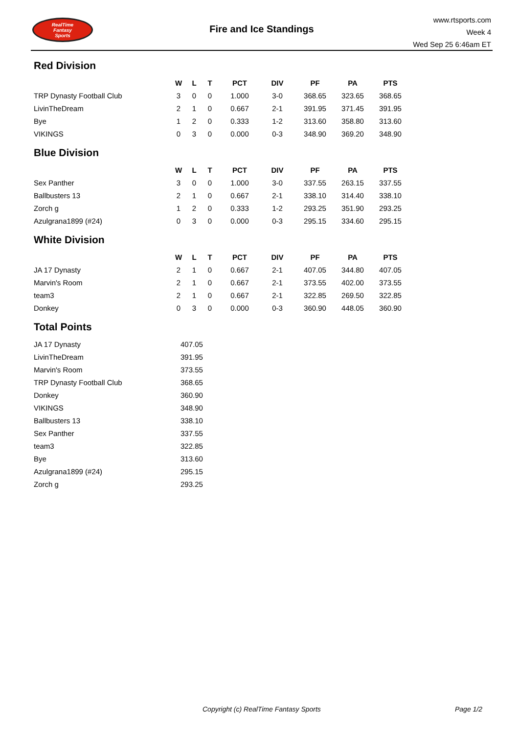RealTime
Fantasy
Sports
Fire and Ice Standings
www.rtsports.com
Week 4
Wed Sep 25 6:46am ET
Red Division
| | W | L | T | PCT | DIV | PF | PA | PTS |
| --- | --- | --- | --- | --- | --- | --- | --- | --- |
| TRP Dynasty Football Club | 3 | 0 | 0 | 1.000 | 3-0 | 368.65 | 323.65 | 368.65 |
| LivinTheDream | 2 | 1 | 0 | 0.667 | 2-1 | 391.95 | 371.45 | 391.95 |
| Bye | 1 | 2 | 0 | 0.333 | 1-2 | 313.60 | 358.80 | 313.60 |
| VIKINGS | 0 | 3 | 0 | 0.000 | 0-3 | 348.90 | 369.20 | 348.90 |
Blue Division
| | W | L | T | PCT | DIV | PF | PA | PTS |
| --- | --- | --- | --- | --- | --- | --- | --- | --- |
| Sex Panther | 3 | 0 | 0 | 1.000 | 3-0 | 337.55 | 263.15 | 337.55 |
| Ballbusters 13 | 2 | 1 | 0 | 0.667 | 2-1 | 338.10 | 314.40 | 338.10 |
| Zorch g | 1 | 2 | 0 | 0.333 | 1-2 | 293.25 | 351.90 | 293.25 |
| Azulgrana1899 (#24) | 0 | 3 | 0 | 0.000 | 0-3 | 295.15 | 334.60 | 295.15 |
White Division
| | W | L | T | PCT | DIV | PF | PA | PTS |
| --- | --- | --- | --- | --- | --- | --- | --- | --- |
| JA 17 Dynasty | 2 | 1 | 0 | 0.667 | 2-1 | 407.05 | 344.80 | 407.05 |
| Marvin's Room | 2 | 1 | 0 | 0.667 | 2-1 | 373.55 | 402.00 | 373.55 |
| team3 | 2 | 1 | 0 | 0.667 | 2-1 | 322.85 | 269.50 | 322.85 |
| Donkey | 0 | 3 | 0 | 0.000 | 0-3 | 360.90 | 448.05 | 360.90 |
Total Points
| JA 17 Dynasty | 407.05 |
| LivinTheDream | 391.95 |
| Marvin's Room | 373.55 |
| TRP Dynasty Football Club | 368.65 |
| Donkey | 360.90 |
| VIKINGS | 348.90 |
| Ballbusters 13 | 338.10 |
| Sex Panther | 337.55 |
| team3 | 322.85 |
| Bye | 313.60 |
| Azulgrana1899 (#24) | 295.15 |
| Zorch g | 293.25 |
Copyright (c) RealTime Fantasy Sports Page 1/2